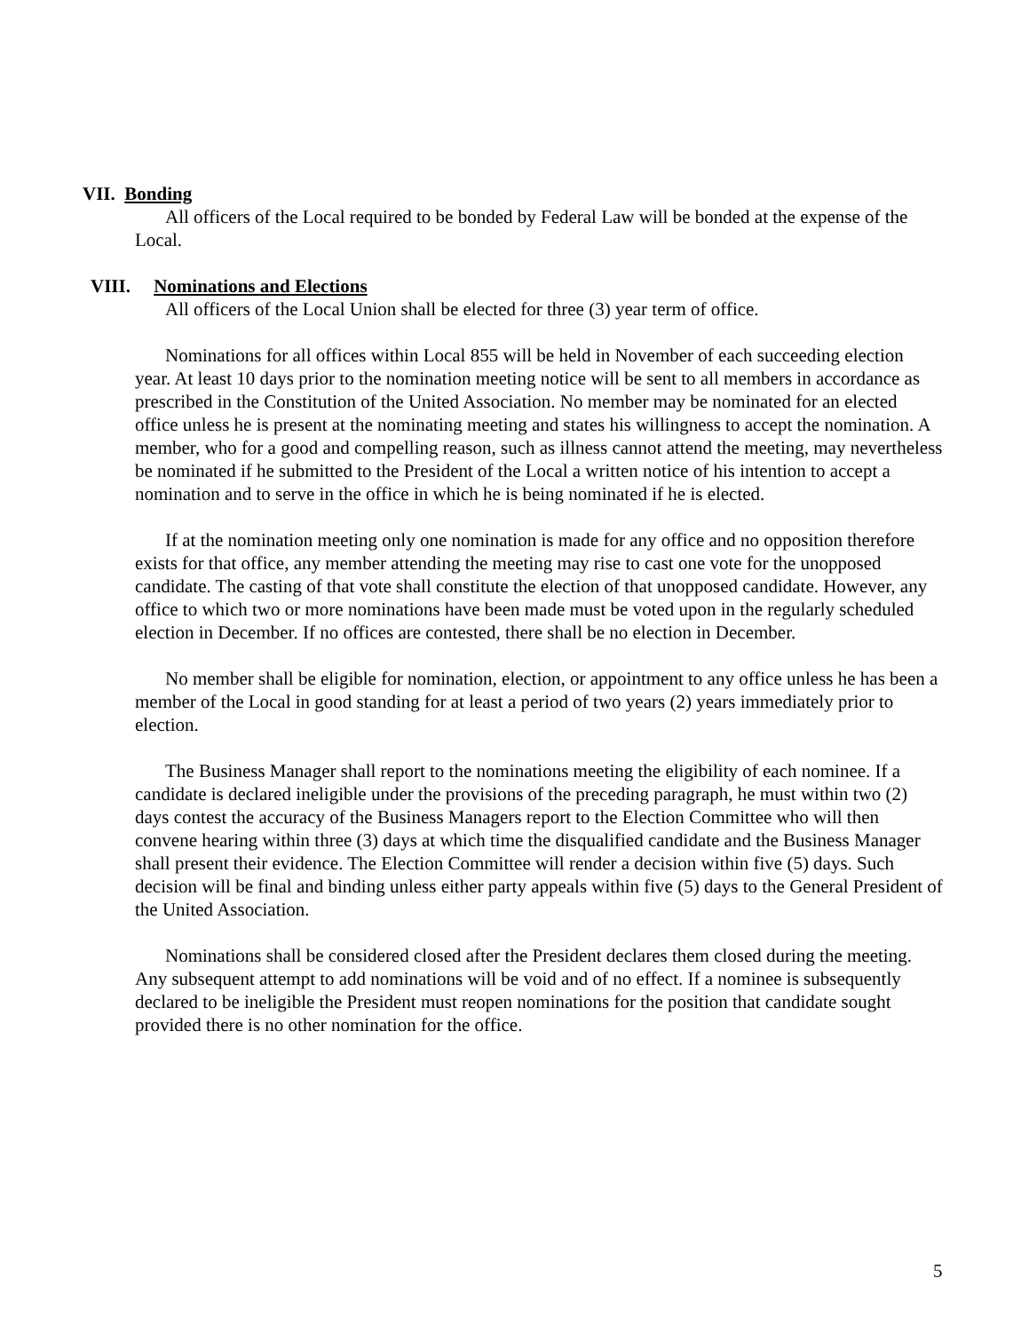VII. Bonding
All officers of the Local required to be bonded by Federal Law will be bonded at the expense of the Local.
VIII. Nominations and Elections
All officers of the Local Union shall be elected for three (3) year term of office.
Nominations for all offices within Local 855 will be held in November of each succeeding election year. At least 10 days prior to the nomination meeting notice will be sent to all members in accordance as prescribed in the Constitution of the United Association. No member may be nominated for an elected office unless he is present at the nominating meeting and states his willingness to accept the nomination. A member, who for a good and compelling reason, such as illness cannot attend the meeting, may nevertheless be nominated if he submitted to the President of the Local a written notice of his intention to accept a nomination and to serve in the office in which he is being nominated if he is elected.
If at the nomination meeting only one nomination is made for any office and no opposition therefore exists for that office, any member attending the meeting may rise to cast one vote for the unopposed candidate. The casting of that vote shall constitute the election of that unopposed candidate. However, any office to which two or more nominations have been made must be voted upon in the regularly scheduled election in December. If no offices are contested, there shall be no election in December.
No member shall be eligible for nomination, election, or appointment to any office unless he has been a member of the Local in good standing for at least a period of two years (2) years immediately prior to election.
The Business Manager shall report to the nominations meeting the eligibility of each nominee. If a candidate is declared ineligible under the provisions of the preceding paragraph, he must within two (2) days contest the accuracy of the Business Managers report to the Election Committee who will then convene hearing within three (3) days at which time the disqualified candidate and the Business Manager shall present their evidence. The Election Committee will render a decision within five (5) days. Such decision will be final and binding unless either party appeals within five (5) days to the General President of the United Association.
Nominations shall be considered closed after the President declares them closed during the meeting. Any subsequent attempt to add nominations will be void and of no effect. If a nominee is subsequently declared to be ineligible the President must reopen nominations for the position that candidate sought provided there is no other nomination for the office.
5